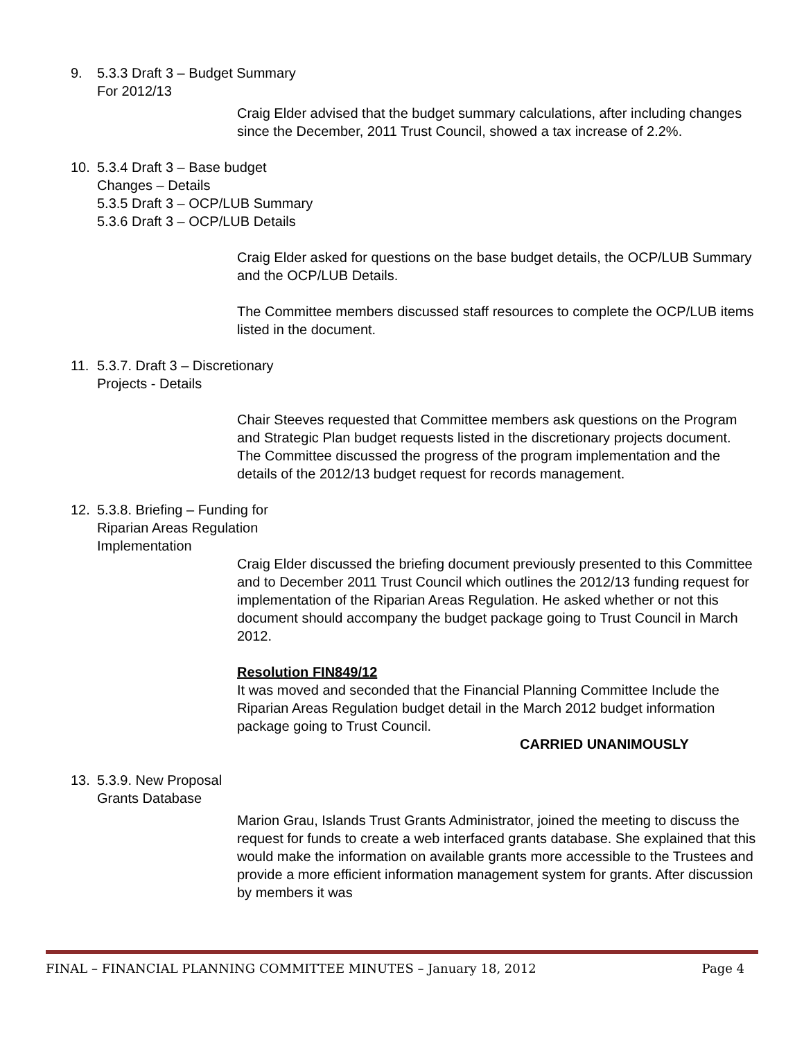9.
5.3.3 Draft 3 – Budget Summary
For 2012/13
Craig Elder advised that the budget summary calculations, after including changes since the December, 2011 Trust Council, showed a tax increase of 2.2%.
10.
5.3.4 Draft 3 – Base budget
Changes – Details
5.3.5 Draft 3 – OCP/LUB Summary
5.3.6 Draft 3 – OCP/LUB Details
Craig Elder asked for questions on the base budget details, the OCP/LUB Summary and the OCP/LUB Details.
The Committee members discussed staff resources to complete the OCP/LUB items listed in the document.
11.
5.3.7. Draft 3 – Discretionary
Projects - Details
Chair Steeves requested that Committee members ask questions on the Program and Strategic Plan budget requests listed in the discretionary projects document. The Committee discussed the progress of the program implementation and the details of the 2012/13 budget request for records management.
12.
5.3.8. Briefing – Funding for
Riparian Areas Regulation
Implementation
Craig Elder discussed the briefing document previously presented to this Committee and to December 2011 Trust Council which outlines the 2012/13 funding request for implementation of the Riparian Areas Regulation. He asked whether or not this document should accompany the budget package going to Trust Council in March 2012.
Resolution FIN849/12
It was moved and seconded that the Financial Planning Committee Include the Riparian Areas Regulation budget detail in the March 2012 budget information package going to Trust Council.
CARRIED UNANIMOUSLY
13.
5.3.9. New Proposal
Grants Database
Marion Grau, Islands Trust Grants Administrator, joined the meeting to discuss the request for funds to create a web interfaced grants database. She explained that this would make the information on available grants more accessible to the Trustees and provide a more efficient information management system for grants. After discussion by members it was
FINAL – FINANCIAL PLANNING COMMITTEE MINUTES – January 18, 2012 Page 4